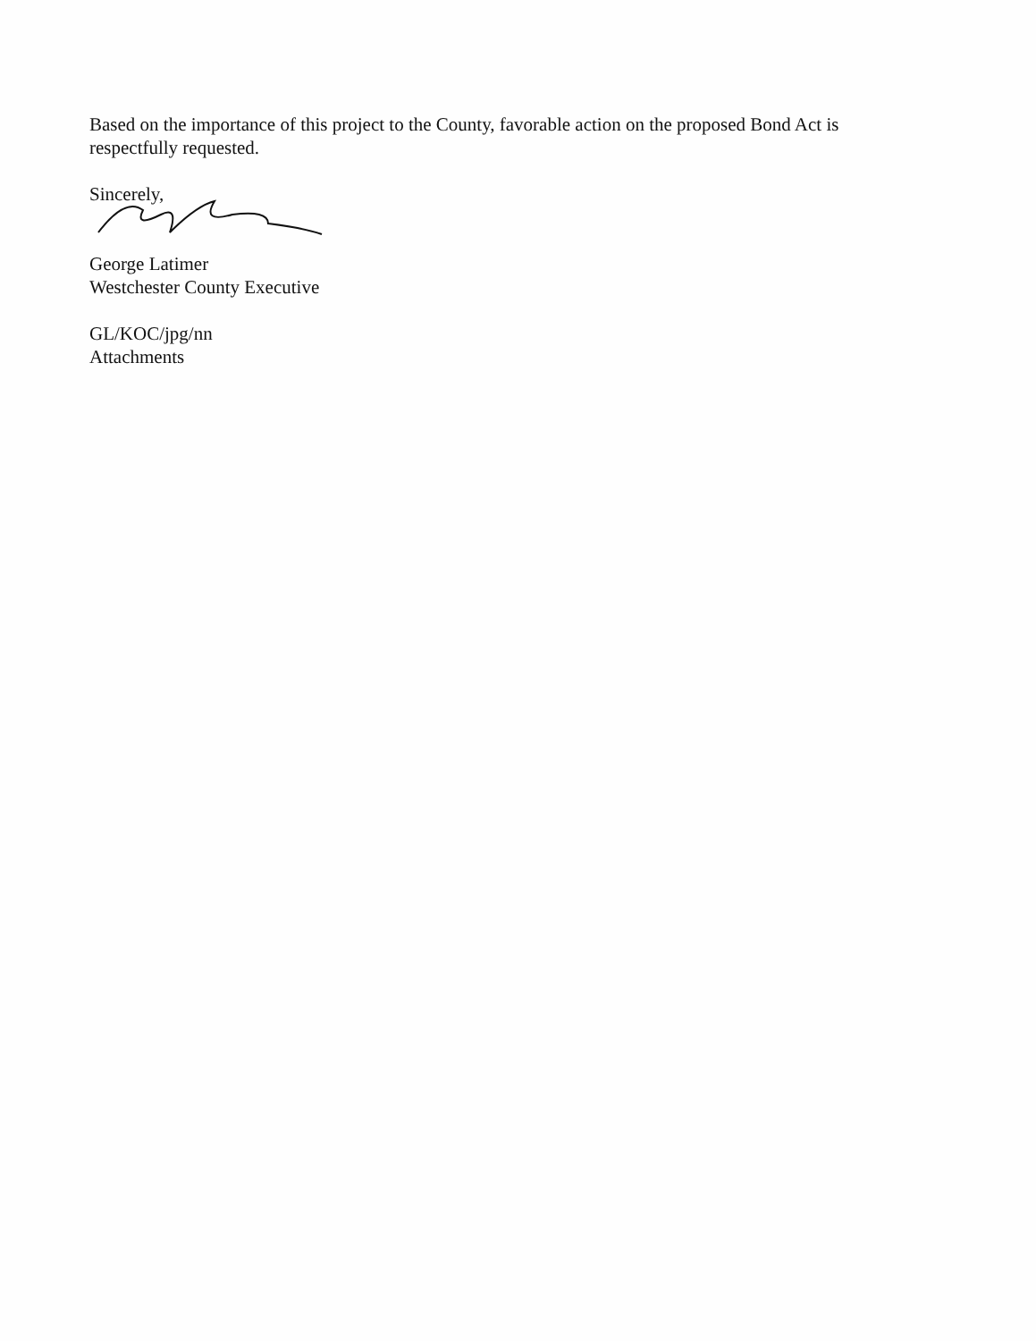Based on the importance of this project to the County, favorable action on the proposed Bond Act is respectfully requested.
Sincerely,
George Latimer
Westchester County Executive
GL/KOC/jpg/nn
Attachments